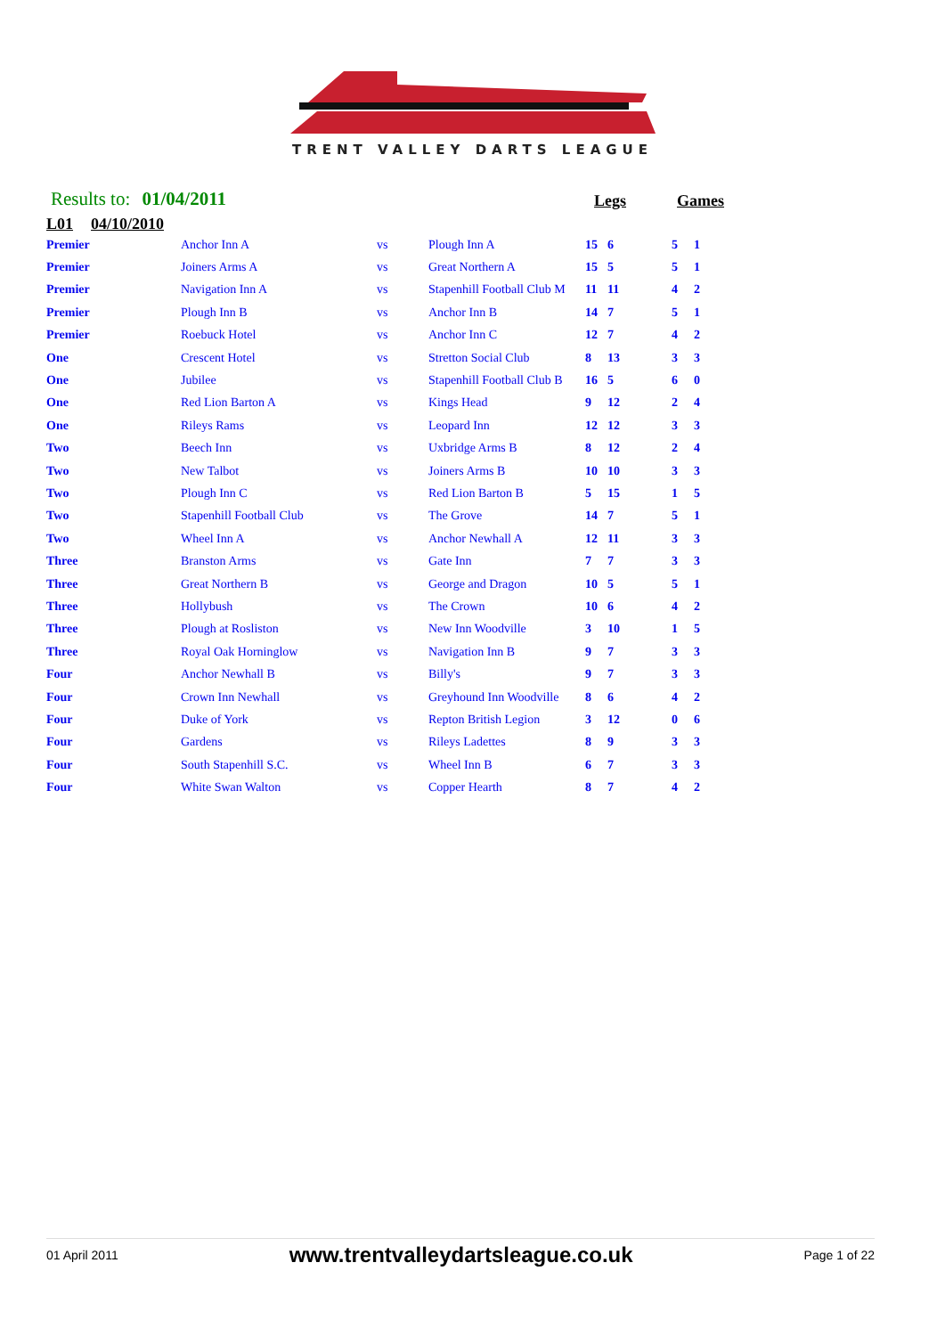TRENT VALLEY DARTS LEAGUE
Results to: 01/04/2011 Legs Games
L01 04/10/2010
| Premier | Anchor Inn A | vs | Plough Inn A | 15 | 6 | 5 | 1 |
| Premier | Joiners Arms A | vs | Great Northern A | 15 | 5 | 5 | 1 |
| Premier | Navigation Inn A | vs | Stapenhill Football Club M | 11 | 11 | 4 | 2 |
| Premier | Plough Inn B | vs | Anchor Inn B | 14 | 7 | 5 | 1 |
| Premier | Roebuck Hotel | vs | Anchor Inn C | 12 | 7 | 4 | 2 |
| One | Crescent Hotel | vs | Stretton Social Club | 8 | 13 | 3 | 3 |
| One | Jubilee | vs | Stapenhill Football Club B | 16 | 5 | 6 | 0 |
| One | Red Lion Barton A | vs | Kings Head | 9 | 12 | 2 | 4 |
| One | Rileys Rams | vs | Leopard Inn | 12 | 12 | 3 | 3 |
| Two | Beech Inn | vs | Uxbridge Arms B | 8 | 12 | 2 | 4 |
| Two | New Talbot | vs | Joiners Arms B | 10 | 10 | 3 | 3 |
| Two | Plough Inn C | vs | Red Lion Barton B | 5 | 15 | 1 | 5 |
| Two | Stapenhill Football Club | vs | The Grove | 14 | 7 | 5 | 1 |
| Two | Wheel Inn A | vs | Anchor Newhall A | 12 | 11 | 3 | 3 |
| Three | Branston Arms | vs | Gate Inn | 7 | 7 | 3 | 3 |
| Three | Great Northern B | vs | George and Dragon | 10 | 5 | 5 | 1 |
| Three | Hollybush | vs | The Crown | 10 | 6 | 4 | 2 |
| Three | Plough at Rosliston | vs | New Inn Woodville | 3 | 10 | 1 | 5 |
| Three | Royal Oak Horninglow | vs | Navigation Inn B | 9 | 7 | 3 | 3 |
| Four | Anchor Newhall B | vs | Billy's | 9 | 7 | 3 | 3 |
| Four | Crown Inn Newhall | vs | Greyhound Inn Woodville | 8 | 6 | 4 | 2 |
| Four | Duke of York | vs | Repton British Legion | 3 | 12 | 0 | 6 |
| Four | Gardens | vs | Rileys Ladettes | 8 | 9 | 3 | 3 |
| Four | South Stapenhill S.C. | vs | Wheel Inn B | 6 | 7 | 3 | 3 |
| Four | White Swan Walton | vs | Copper Hearth | 8 | 7 | 4 | 2 |
01 April 2011 www.trentvalleydartsleague.co.uk Page 1 of 22